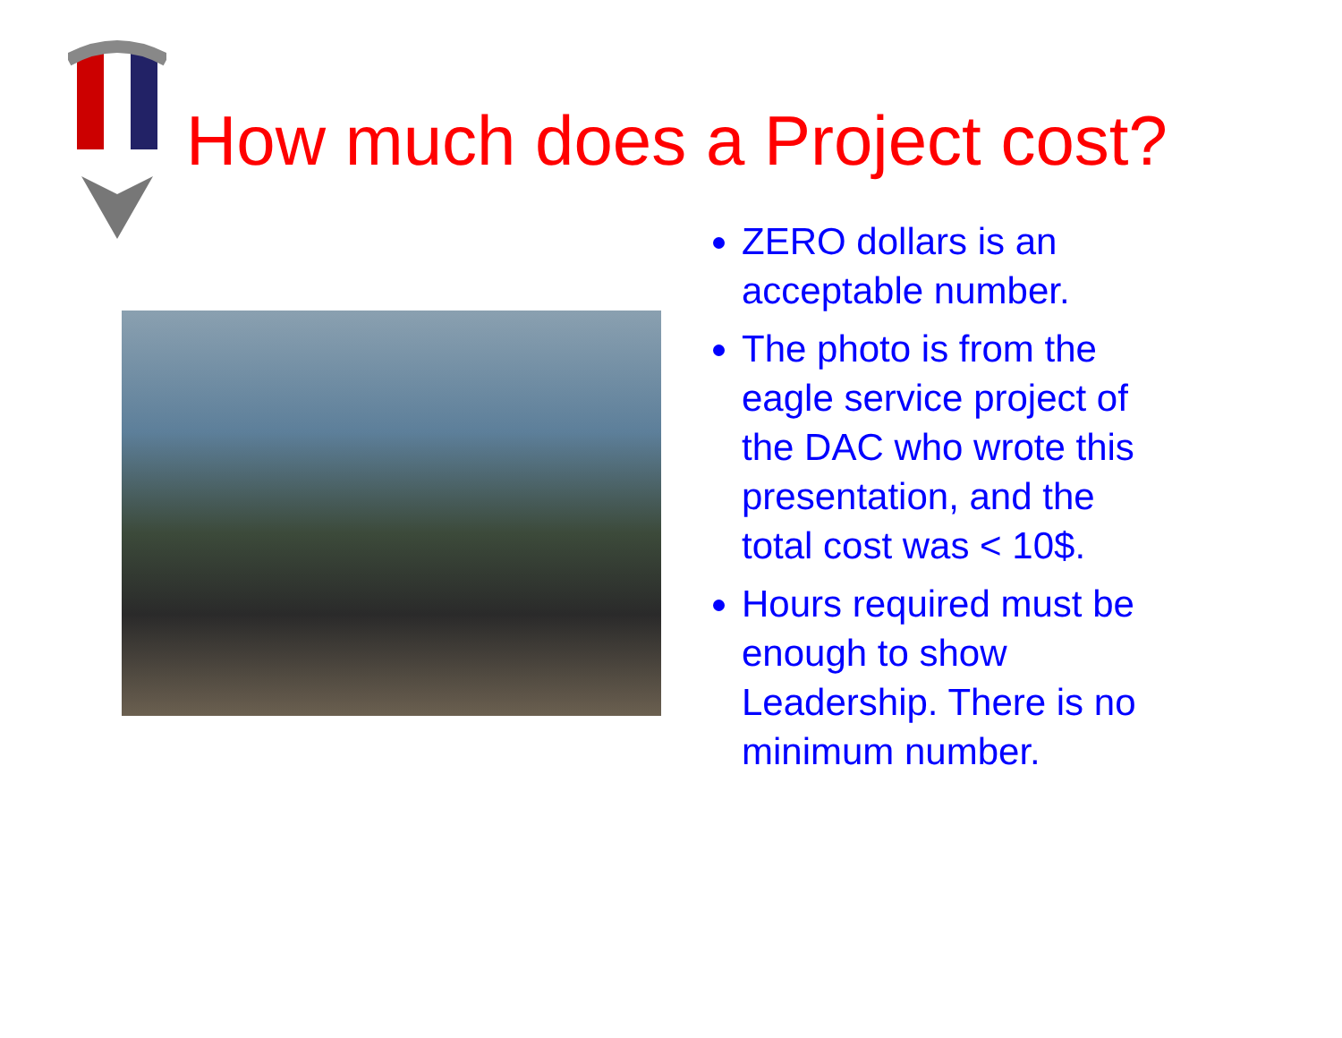How much does a Project cost?
ZERO dollars is an acceptable number.
The photo is from the eagle service project of the DAC who wrote this presentation, and the total cost was < 10$.
Hours required must be enough to show Leadership. There is no minimum number.